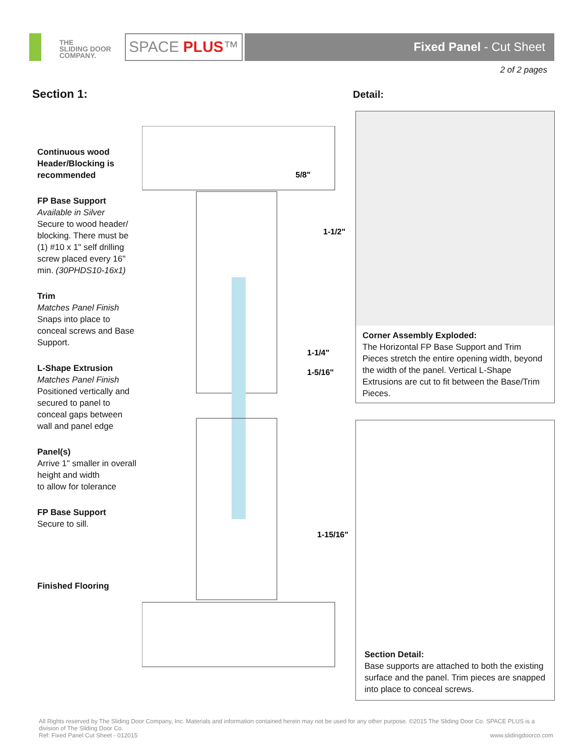THE
SLIDING DOOR
COMPANY.
SPACE PLUS™
Fixed Panel - Cut Sheet
2 of 2 pages
Section 1: Detail:
Continuous wood Header/Blocking is recommended
FP Base Support
Available in Silver
Secure to wood header/ blocking. There must be (1) #10 x 1" self drilling screw placed every 16" min. (30PHDS10-16x1)
Trim
Matches Panel Finish
Snaps into place to conceal screws and Base Support.
L-Shape Extrusion
Matches Panel Finish
Positioned vertically and secured to panel to conceal gaps between wall and panel edge
Panel(s)
Arrive 1" smaller in overall height and width
to allow for tolerance
FP Base Support
Secure to sill.
Finished Flooring
5/8"
1-1/2"
1-1/4"
1-5/16"
1-15/16"
Corner Assembly Exploded:
The Horizontal FP Base Support and Trim Pieces stretch the entire opening width, beyond the width of the panel. Vertical L-Shape Extrusions are cut to fit between the Base/Trim Pieces.
Section Detail:
Base supports are attached to both the existing surface and the panel. Trim pieces are snapped into place to conceal screws.
All Rights reserved by The Sliding Door Company, Inc. Materials and information contained herein may not be used for any other purpose. ©2015 The Sliding Door Co. SPACE PLUS is a division of The Sliding Door Co.
Ref: Fixed Panel Cut Sheet - 012015 www.slidingdoorco.com